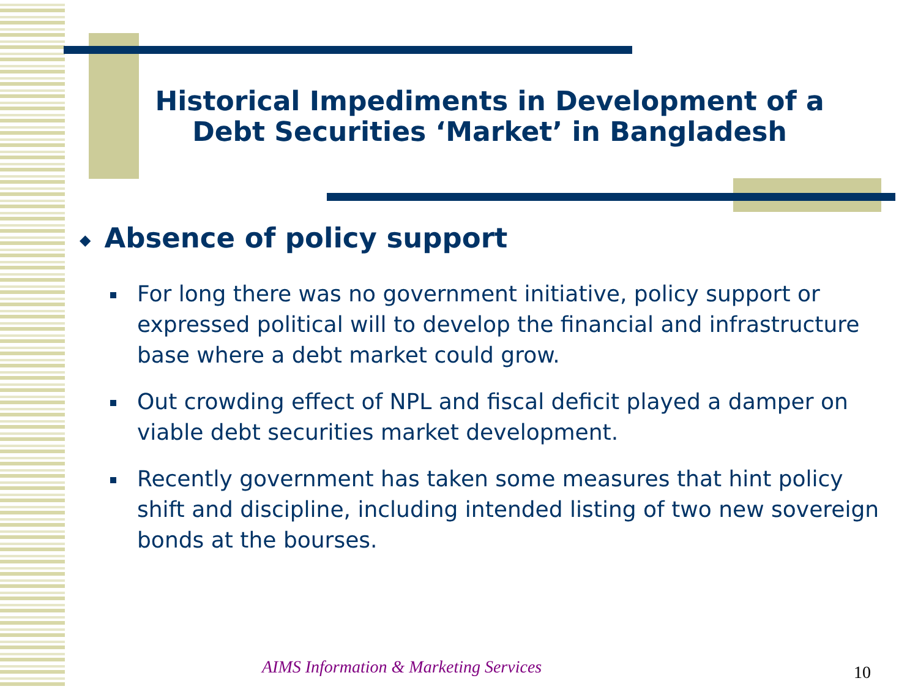Historical Impediments in Development of a Debt Securities ‘Market’ in Bangladesh
◆ Absence of policy support
For long there was no government initiative, policy support or expressed political will to develop the financial and infrastructure base where a debt market could grow.
Out crowding effect of NPL and fiscal deficit played a damper on viable debt securities market development.
Recently government has taken some measures that hint policy shift and discipline, including intended listing of two new sovereign bonds at the bourses.
AIMS Information & Marketing Services
10